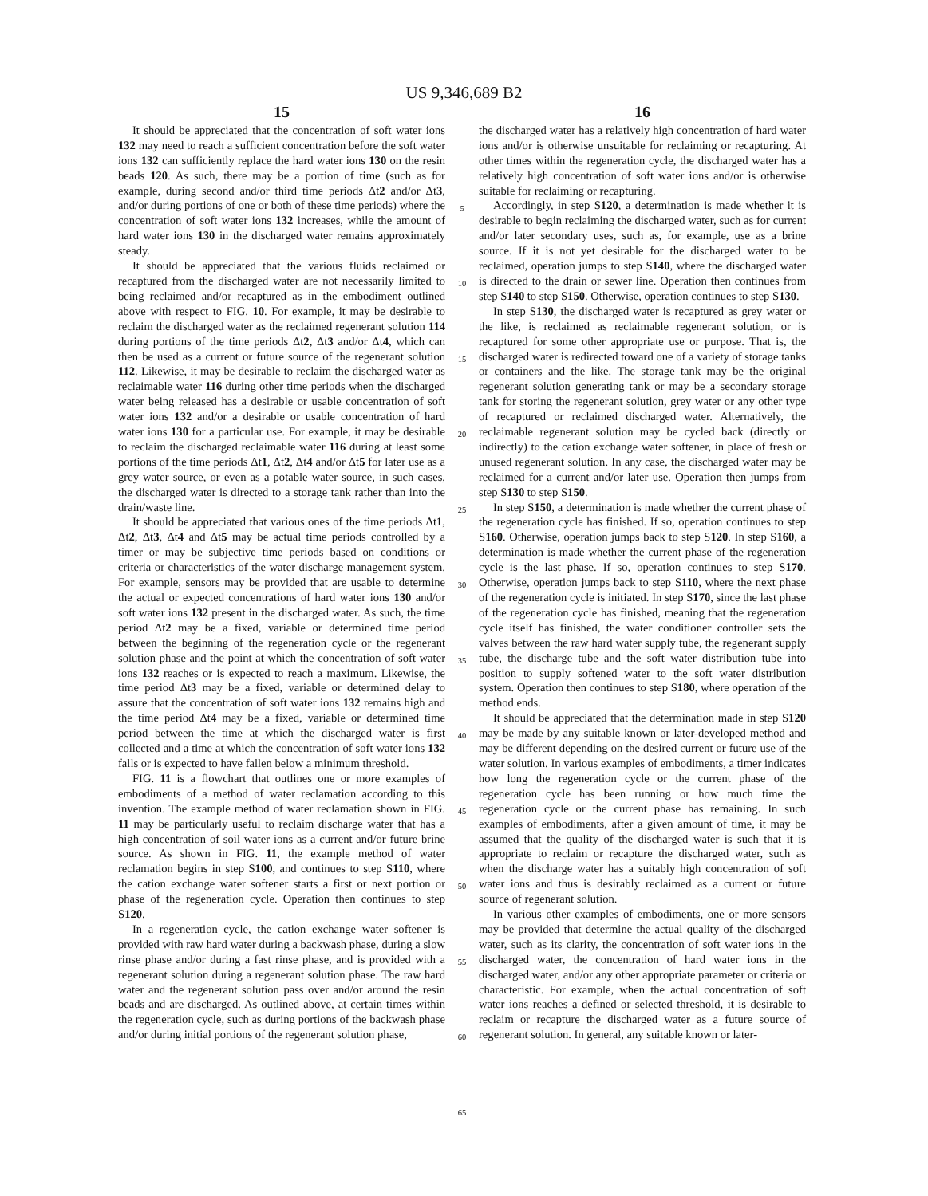US 9,346,689 B2
15
It should be appreciated that the concentration of soft water ions 132 may need to reach a sufficient concentration before the soft water ions 132 can sufficiently replace the hard water ions 130 on the resin beads 120. As such, there may be a portion of time (such as for example, during second and/or third time periods Δt2 and/or Δt3, and/or during portions of one or both of these time periods) where the concentration of soft water ions 132 increases, while the amount of hard water ions 130 in the discharged water remains approximately steady.
It should be appreciated that the various fluids reclaimed or recaptured from the discharged water are not necessarily limited to being reclaimed and/or recaptured as in the embodiment outlined above with respect to FIG. 10. For example, it may be desirable to reclaim the discharged water as the reclaimed regenerant solution 114 during portions of the time periods Δt2, Δt3 and/or Δt4, which can then be used as a current or future source of the regenerant solution 112. Likewise, it may be desirable to reclaim the discharged water as reclaimable water 116 during other time periods when the discharged water being released has a desirable or usable concentration of soft water ions 132 and/or a desirable or usable concentration of hard water ions 130 for a particular use. For example, it may be desirable to reclaim the discharged reclaimable water 116 during at least some portions of the time periods Δt1, Δt2, Δt4 and/or Δt5 for later use as a grey water source, or even as a potable water source, in such cases, the discharged water is directed to a storage tank rather than into the drain/waste line.
It should be appreciated that various ones of the time periods Δt1, Δt2, Δt3, Δt4 and Δt5 may be actual time periods controlled by a timer or may be subjective time periods based on conditions or criteria or characteristics of the water discharge management system. For example, sensors may be provided that are usable to determine the actual or expected concentrations of hard water ions 130 and/or soft water ions 132 present in the discharged water. As such, the time period Δt2 may be a fixed, variable or determined time period between the beginning of the regeneration cycle or the regenerant solution phase and the point at which the concentration of soft water ions 132 reaches or is expected to reach a maximum. Likewise, the time period Δt3 may be a fixed, variable or determined delay to assure that the concentration of soft water ions 132 remains high and the time period Δt4 may be a fixed, variable or determined time period between the time at which the discharged water is first collected and a time at which the concentration of soft water ions 132 falls or is expected to have fallen below a minimum threshold.
FIG. 11 is a flowchart that outlines one or more examples of embodiments of a method of water reclamation according to this invention. The example method of water reclamation shown in FIG. 11 may be particularly useful to reclaim discharge water that has a high concentration of soil water ions as a current and/or future brine source. As shown in FIG. 11, the example method of water reclamation begins in step S100, and continues to step S110, where the cation exchange water softener starts a first or next portion or phase of the regeneration cycle. Operation then continues to step S120.
In a regeneration cycle, the cation exchange water softener is provided with raw hard water during a backwash phase, during a slow rinse phase and/or during a fast rinse phase, and is provided with a regenerant solution during a regenerant solution phase. The raw hard water and the regenerant solution pass over and/or around the resin beads and are discharged. As outlined above, at certain times within the regeneration cycle, such as during portions of the backwash phase and/or during initial portions of the regenerant solution phase,
5
10
15
20
25
30
35
40
45
50
55
60
65
16
the discharged water has a relatively high concentration of hard water ions and/or is otherwise unsuitable for reclaiming or recapturing. At other times within the regeneration cycle, the discharged water has a relatively high concentration of soft water ions and/or is otherwise suitable for reclaiming or recapturing.
Accordingly, in step S120, a determination is made whether it is desirable to begin reclaiming the discharged water, such as for current and/or later secondary uses, such as, for example, use as a brine source. If it is not yet desirable for the discharged water to be reclaimed, operation jumps to step S140, where the discharged water is directed to the drain or sewer line. Operation then continues from step S140 to step S150. Otherwise, operation continues to step S130.
In step S130, the discharged water is recaptured as grey water or the like, is reclaimed as reclaimable regenerant solution, or is recaptured for some other appropriate use or purpose. That is, the discharged water is redirected toward one of a variety of storage tanks or containers and the like. The storage tank may be the original regenerant solution generating tank or may be a secondary storage tank for storing the regenerant solution, grey water or any other type of recaptured or reclaimed discharged water. Alternatively, the reclaimable regenerant solution may be cycled back (directly or indirectly) to the cation exchange water softener, in place of fresh or unused regenerant solution. In any case, the discharged water may be reclaimed for a current and/or later use. Operation then jumps from step S130 to step S150.
In step S150, a determination is made whether the current phase of the regeneration cycle has finished. If so, operation continues to step S160. Otherwise, operation jumps back to step S120. In step S160, a determination is made whether the current phase of the regeneration cycle is the last phase. If so, operation continues to step S170. Otherwise, operation jumps back to step S110, where the next phase of the regeneration cycle is initiated. In step S170, since the last phase of the regeneration cycle has finished, meaning that the regeneration cycle itself has finished, the water conditioner controller sets the valves between the raw hard water supply tube, the regenerant supply tube, the discharge tube and the soft water distribution tube into position to supply softened water to the soft water distribution system. Operation then continues to step S180, where operation of the method ends.
It should be appreciated that the determination made in step S120 may be made by any suitable known or later-developed method and may be different depending on the desired current or future use of the water solution. In various examples of embodiments, a timer indicates how long the regeneration cycle or the current phase of the regeneration cycle has been running or how much time the regeneration cycle or the current phase has remaining. In such examples of embodiments, after a given amount of time, it may be assumed that the quality of the discharged water is such that it is appropriate to reclaim or recapture the discharged water, such as when the discharge water has a suitably high concentration of soft water ions and thus is desirably reclaimed as a current or future source of regenerant solution.
In various other examples of embodiments, one or more sensors may be provided that determine the actual quality of the discharged water, such as its clarity, the concentration of soft water ions in the discharged water, the concentration of hard water ions in the discharged water, and/or any other appropriate parameter or criteria or characteristic. For example, when the actual concentration of soft water ions reaches a defined or selected threshold, it is desirable to reclaim or recapture the discharged water as a future source of regenerant solution. In general, any suitable known or later-